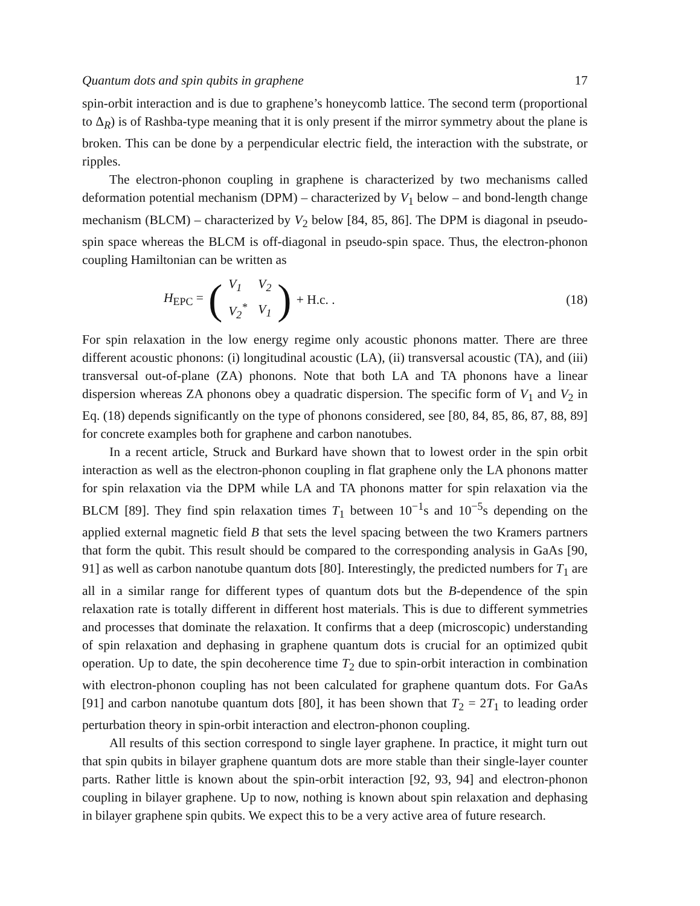Quantum dots and spin qubits in graphene 17
spin-orbit interaction and is due to graphene’s honeycomb lattice. The second term (proportional to Δ<sub>R</sub>) is of Rashba-type meaning that it is only present if the mirror symmetry about the plane is broken. This can be done by a perpendicular electric field, the interaction with the substrate, or ripples.
The electron-phonon coupling in graphene is characterized by two mechanisms called deformation potential mechanism (DPM) – characterized by V<sub>1</sub> below – and bond-length change mechanism (BLCM) – characterized by V<sub>2</sub> below [84, 85, 86]. The DPM is diagonal in pseudo-spin space whereas the BLCM is off-diagonal in pseudo-spin space. Thus, the electron-phonon coupling Hamiltonian can be written as
H<sub>EPC</sub> =
(
| V<sub>1</sub> | V<sub>2</sub> |
| V<sub>2</sub><sup>*</sup> | V<sub>1</sub> |
)
+ H.c. .
(18)
For spin relaxation in the low energy regime only acoustic phonons matter. There are three different acoustic phonons: (i) longitudinal acoustic (LA), (ii) transversal acoustic (TA), and (iii) transversal out-of-plane (ZA) phonons. Note that both LA and TA phonons have a linear dispersion whereas ZA phonons obey a quadratic dispersion. The specific form of V<sub>1</sub> and V<sub>2</sub> in Eq. (18) depends significantly on the type of phonons considered, see [80, 84, 85, 86, 87, 88, 89] for concrete examples both for graphene and carbon nanotubes.
In a recent article, Struck and Burkard have shown that to lowest order in the spin orbit interaction as well as the electron-phonon coupling in flat graphene only the LA phonons matter for spin relaxation via the DPM while LA and TA phonons matter for spin relaxation via the BLCM [89]. They find spin relaxation times T<sub>1</sub> between 10<sup>−1</sup>s and 10<sup>−5</sup>s depending on the applied external magnetic field B that sets the level spacing between the two Kramers partners that form the qubit. This result should be compared to the corresponding analysis in GaAs [90, 91] as well as carbon nanotube quantum dots [80]. Interestingly, the predicted numbers for T<sub>1</sub> are all in a similar range for different types of quantum dots but the B-dependence of the spin relaxation rate is totally different in different host materials. This is due to different symmetries and processes that dominate the relaxation. It confirms that a deep (microscopic) understanding of spin relaxation and dephasing in graphene quantum dots is crucial for an optimized qubit operation. Up to date, the spin decoherence time T<sub>2</sub> due to spin-orbit interaction in combination with electron-phonon coupling has not been calculated for graphene quantum dots. For GaAs [91] and carbon nanotube quantum dots [80], it has been shown that T<sub>2</sub> = 2T<sub>1</sub> to leading order perturbation theory in spin-orbit interaction and electron-phonon coupling.
All results of this section correspond to single layer graphene. In practice, it might turn out that spin qubits in bilayer graphene quantum dots are more stable than their single-layer counter parts. Rather little is known about the spin-orbit interaction [92, 93, 94] and electron-phonon coupling in bilayer graphene. Up to now, nothing is known about spin relaxation and dephasing in bilayer graphene spin qubits. We expect this to be a very active area of future research.